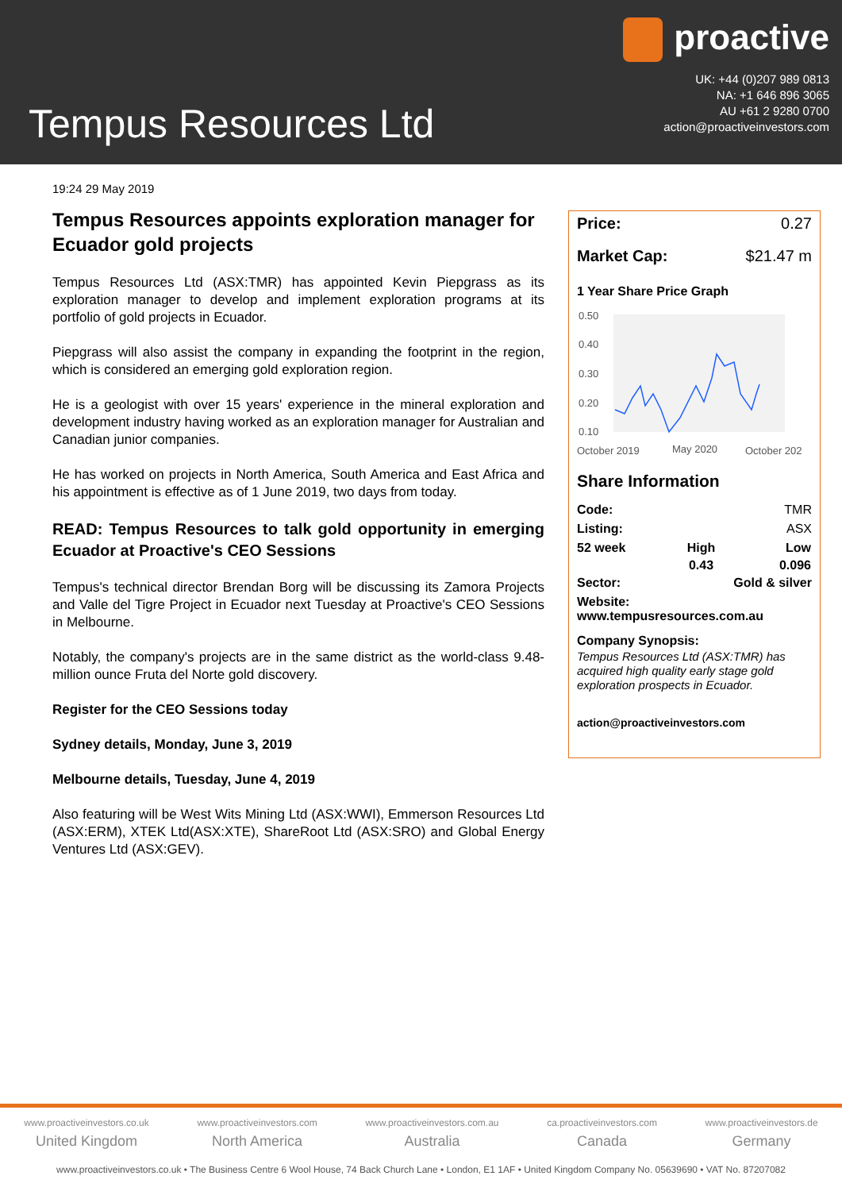Tempus Resources Ltd
proactive
UK: +44 (0)207 989 0813
NA: +1 646 896 3065
AU +61 2 9280 0700
action@proactiveinvestors.com
19:24 29 May 2019
Tempus Resources appoints exploration manager for Ecuador gold projects
Tempus Resources Ltd (ASX:TMR) has appointed Kevin Piepgrass as its exploration manager to develop and implement exploration programs at its portfolio of gold projects in Ecuador.
Piepgrass will also assist the company in expanding the footprint in the region, which is considered an emerging gold exploration region.
He is a geologist with over 15 years' experience in the mineral exploration and development industry having worked as an exploration manager for Australian and Canadian junior companies.
He has worked on projects in North America, South America and East Africa and his appointment is effective as of 1 June 2019, two days from today.
READ: Tempus Resources to talk gold opportunity in emerging Ecuador at Proactive's CEO Sessions
Tempus's technical director Brendan Borg will be discussing its Zamora Projects and Valle del Tigre Project in Ecuador next Tuesday at Proactive's CEO Sessions in Melbourne.
Notably, the company's projects are in the same district as the world-class 9.48-million ounce Fruta del Norte gold discovery.
Register for the CEO Sessions today
Sydney details, Monday, June 3, 2019
Melbourne details, Tuesday, June 4, 2019
Also featuring will be West Wits Mining Ltd (ASX:WWI), Emmerson Resources Ltd (ASX:ERM), XTEK Ltd(ASX:XTE), ShareRoot Ltd (ASX:SRO) and Global Energy Ventures Ltd (ASX:GEV).
Price: 0.27
Market Cap: $21.47 m
1 Year Share Price Graph
0.50
0.40
0.30
0.20
0.10
October 2019
May 2020
October 202
Share Information
| Code: | | TMR |
| Listing: | | ASX |
| 52 week | High | Low |
| | 0.43 | 0.096 |
| Sector: | Gold & silver | |
| Website: www.tempusresources.com.au | | |
Company Synopsis:
Tempus Resources Ltd (ASX:TMR) has acquired high quality early stage gold exploration prospects in Ecuador.
action@proactiveinvestors.com
www.proactiveinvestors.co.uk
United Kingdom
www.proactiveinvestors.com
North America
www.proactiveinvestors.com.au
Australia
ca.proactiveinvestors.com
Canada
www.proactiveinvestors.de
Germany
www.proactiveinvestors.co.uk • The Business Centre 6 Wool House, 74 Back Church Lane • London, E1 1AF • United Kingdom Company No. 05639690 • VAT No. 87207082